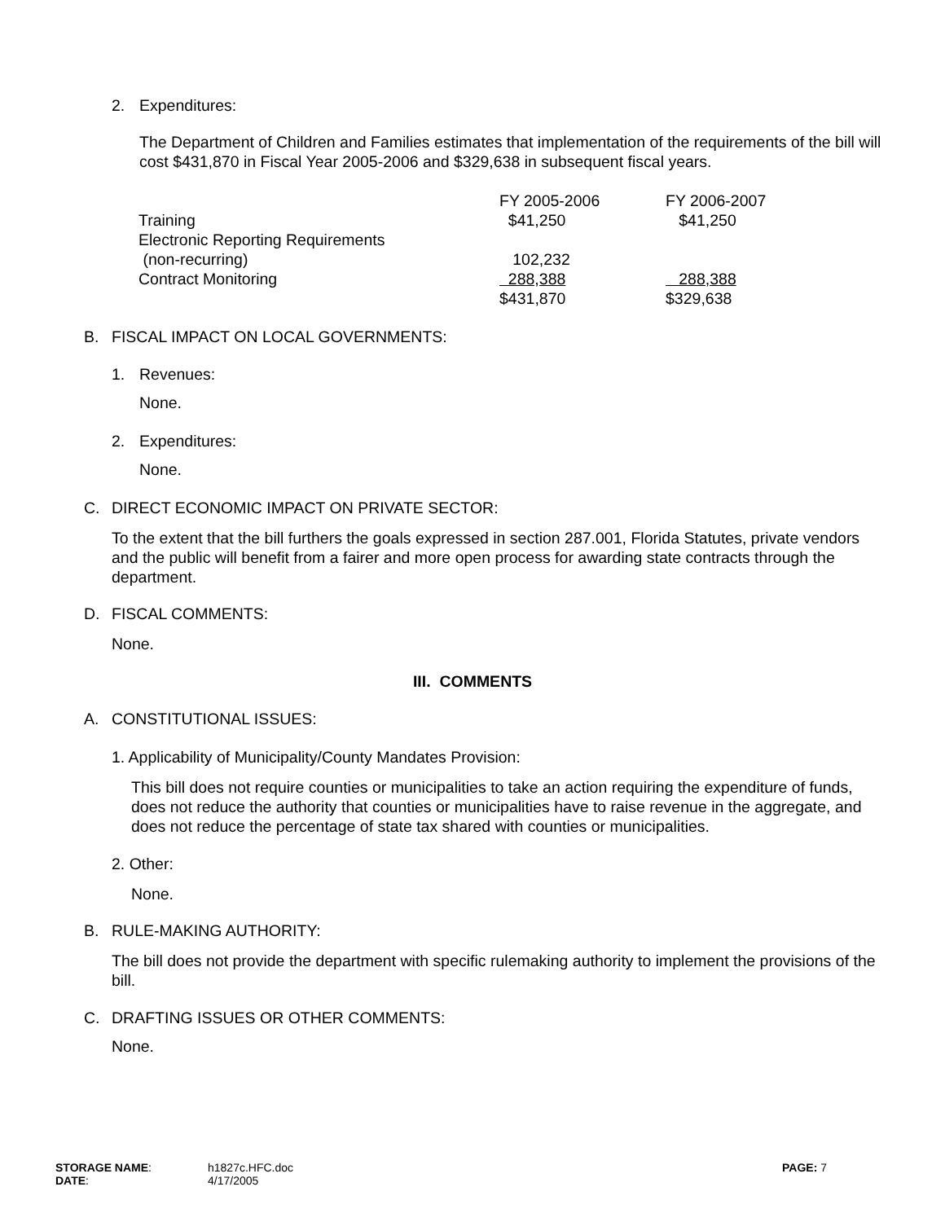2. Expenditures:
The Department of Children and Families estimates that implementation of the requirements of the bill will cost $431,870 in Fiscal Year 2005-2006 and $329,638 in subsequent fiscal years.
| | FY 2005-2006 | FY 2006-2007 |
| Training | $41,250 | $41,250 |
| Electronic Reporting Requirements | | |
| (non-recurring) | 102,232 | |
| Contract Monitoring | 288,388 | 288,388 |
| | $431,870 | $329,638 |
B. FISCAL IMPACT ON LOCAL GOVERNMENTS:
1. Revenues:
None.
2. Expenditures:
None.
C. DIRECT ECONOMIC IMPACT ON PRIVATE SECTOR:
To the extent that the bill furthers the goals expressed in section 287.001, Florida Statutes, private vendors and the public will benefit from a fairer and more open process for awarding state contracts through the department.
D. FISCAL COMMENTS:
None.
III. COMMENTS
A. CONSTITUTIONAL ISSUES:
1. Applicability of Municipality/County Mandates Provision:
This bill does not require counties or municipalities to take an action requiring the expenditure of funds, does not reduce the authority that counties or municipalities have to raise revenue in the aggregate, and does not reduce the percentage of state tax shared with counties or municipalities.
2. Other:
None.
B. RULE-MAKING AUTHORITY:
The bill does not provide the department with specific rulemaking authority to implement the provisions of the bill.
C. DRAFTING ISSUES OR OTHER COMMENTS:
None.
STORAGE NAME:
DATE:
h1827c.HFC.doc
4/17/2005
PAGE: 7